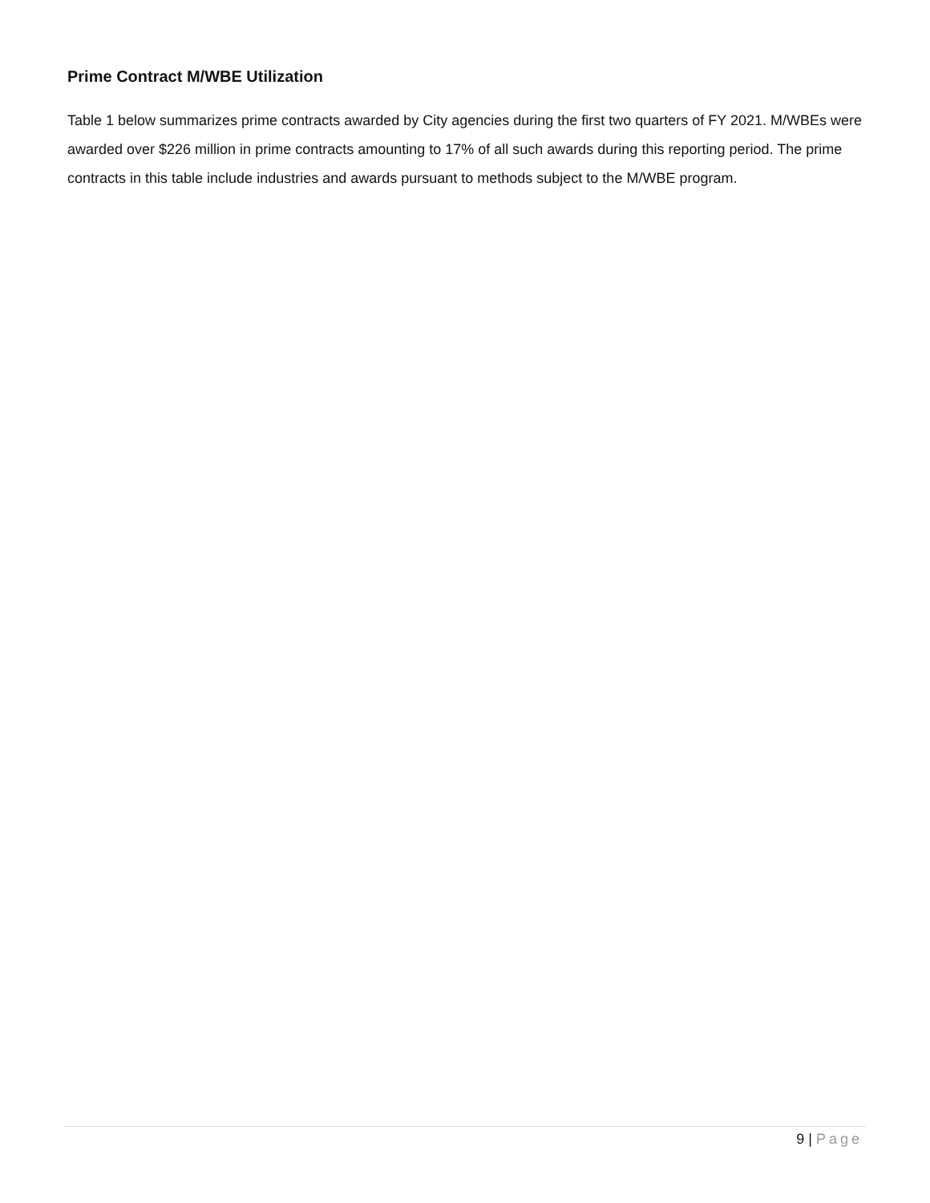Prime Contract M/WBE Utilization
Table 1 below summarizes prime contracts awarded by City agencies during the first two quarters of FY 2021. M/WBEs were awarded over $226 million in prime contracts amounting to 17% of all such awards during this reporting period. The prime contracts in this table include industries and awards pursuant to methods subject to the M/WBE program.
9 | Page